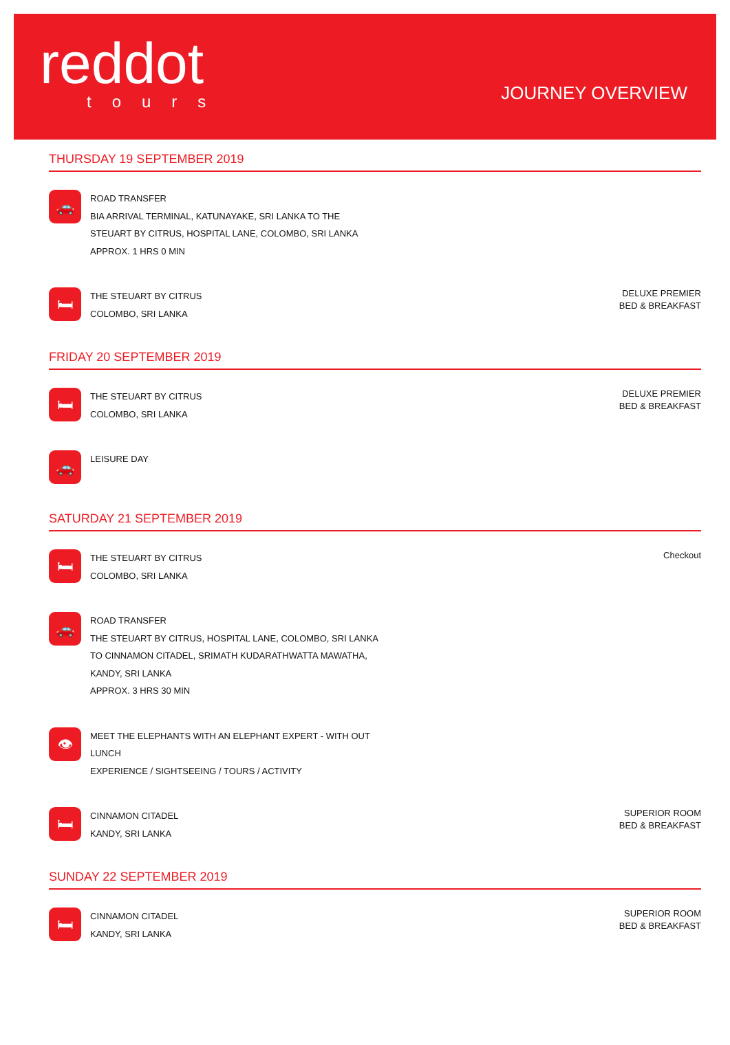reddot
tours
JOURNEY OVERVIEW
THURSDAY 19 SEPTEMBER 2019
🚗
ROAD TRANSFER
BIA ARRIVAL TERMINAL, KATUNAYAKE, SRI LANKA TO THE
STEUART BY CITRUS, HOSPITAL LANE, COLOMBO, SRI LANKA
APPROX. 1 HRS 0 MIN
🛏
THE STEUART BY CITRUS
COLOMBO, SRI LANKA
DELUXE PREMIER
BED & BREAKFAST
FRIDAY 20 SEPTEMBER 2019
🛏
THE STEUART BY CITRUS
COLOMBO, SRI LANKA
DELUXE PREMIER
BED & BREAKFAST
🚗
LEISURE DAY
SATURDAY 21 SEPTEMBER 2019
🛏
THE STEUART BY CITRUS
COLOMBO, SRI LANKA
Checkout
🚗
ROAD TRANSFER
THE STEUART BY CITRUS, HOSPITAL LANE, COLOMBO, SRI LANKA
TO CINNAMON CITADEL, SRIMATH KUDARATHWATTA MAWATHA,
KANDY, SRI LANKA
APPROX. 3 HRS 30 MIN
👁
MEET THE ELEPHANTS WITH AN ELEPHANT EXPERT - WITH OUT
LUNCH
EXPERIENCE / SIGHTSEEING / TOURS / ACTIVITY
🛏
CINNAMON CITADEL
KANDY, SRI LANKA
SUPERIOR ROOM
BED & BREAKFAST
SUNDAY 22 SEPTEMBER 2019
🛏
CINNAMON CITADEL
KANDY, SRI LANKA
SUPERIOR ROOM
BED & BREAKFAST